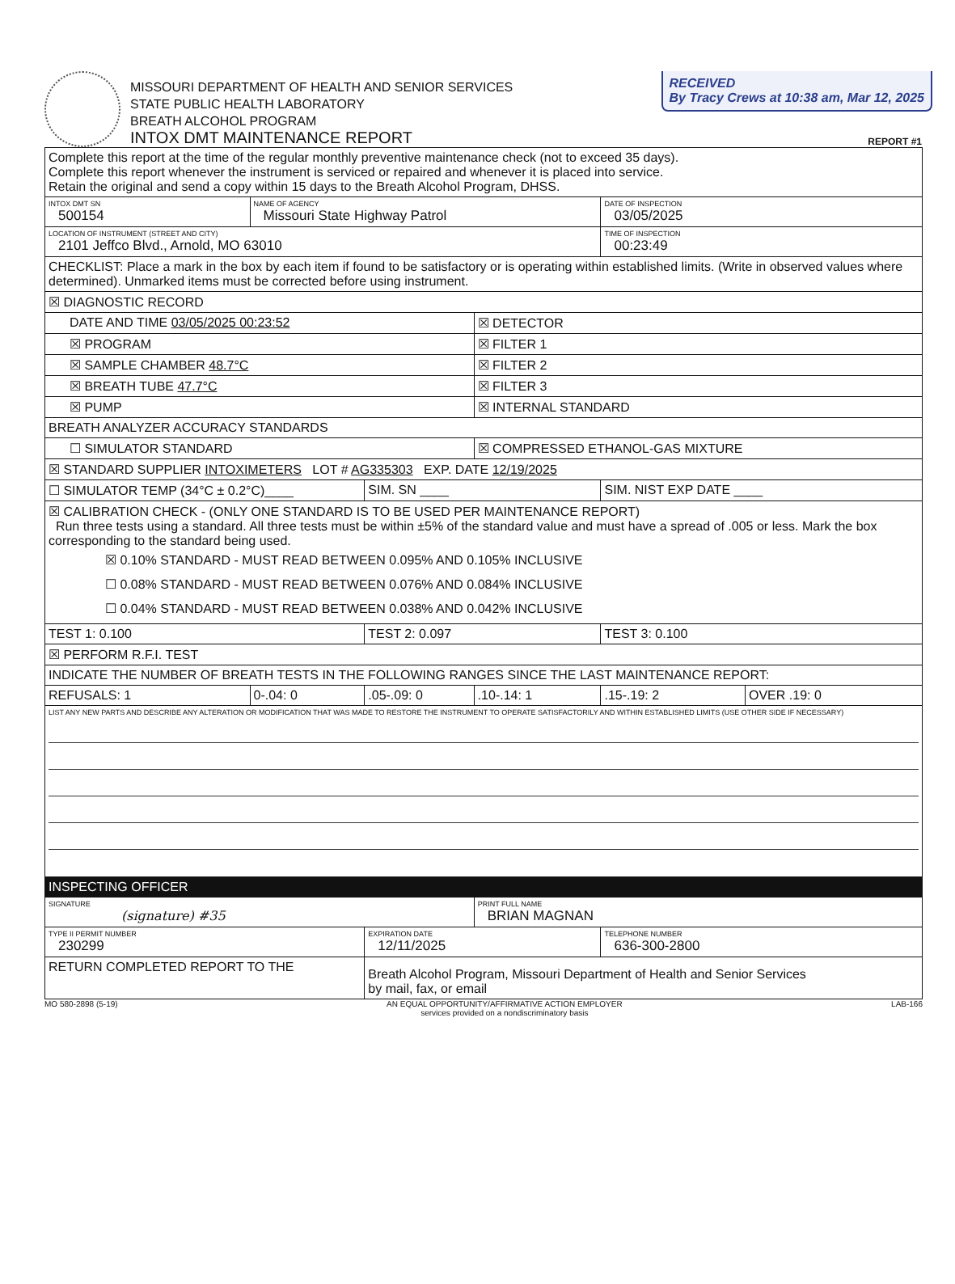RECEIVED
By Tracy Crews at 10:38 am, Mar 12, 2025
MISSOURI DEPARTMENT OF HEALTH AND SENIOR SERVICES
STATE PUBLIC HEALTH LABORATORY
BREATH ALCOHOL PROGRAM
INTOX DMT MAINTENANCE REPORT
REPORT #1
| Complete this report at the time of the regular monthly preventive maintenance check (not to exceed 35 days). Complete this report whenever the instrument is serviced or repaired and whenever it is placed into service. Retain the original and send a copy within 15 days to the Breath Alcohol Program, DHSS. | | | | | |
| INTOX DMT SN 500154 | NAME OF AGENCY Missouri State Highway Patrol | | | DATE OF INSPECTION 03/05/2025 | |
| LOCATION OF INSTRUMENT (STREET AND CITY) 2101 Jeffco Blvd., Arnold, MO 63010 | | | | TIME OF INSPECTION 00:23:49 | |
| CHECKLIST: Place a mark in the box by each item if found to be satisfactory or is operating within established limits. (Write in observed values where determined). Unmarked items must be corrected before using instrument. | | | | | |
| ☒ DIAGNOSTIC RECORD | | | | | |
| DATE AND TIME 03/05/2025 00:23:52 | | | ☒ DETECTOR | | |
| ☒ PROGRAM | | | ☒ FILTER 1 | | |
| ☒ SAMPLE CHAMBER 48.7°C | | | ☒ FILTER 2 | | |
| ☒ BREATH TUBE 47.7°C | | | ☒ FILTER 3 | | |
| ☒ PUMP | | | ☒ INTERNAL STANDARD | | |
| BREATH ANALYZER ACCURACY STANDARDS | | | | | |
| ☐ SIMULATOR STANDARD | | | ☒ COMPRESSED ETHANOL-GAS MIXTURE | | |
| ☒ STANDARD SUPPLIER INTOXIMETERS LOT # AG335303 EXP. DATE 12/19/2025 | | | | | |
| ☐ SIMULATOR TEMP (34°C ± 0.2°C)____ | | SIM. SN ____ | | SIM. NIST EXP DATE ____ | |
| ☒ CALIBRATION CHECK - (ONLY ONE STANDARD IS TO BE USED PER MAINTENANCE REPORT) Run three tests using a standard. All three tests must be within ±5% of the standard value and must have a spread of .005 or less. Mark the box corresponding to the standard being used. ☒ 0.10% STANDARD - MUST READ BETWEEN 0.095% AND 0.105% INCLUSIVE ☐ 0.08% STANDARD - MUST READ BETWEEN 0.076% AND 0.084% INCLUSIVE ☐ 0.04% STANDARD - MUST READ BETWEEN 0.038% AND 0.042% INCLUSIVE | | | | | |
| TEST 1: 0.100 | | TEST 2: 0.097 | | TEST 3: 0.100 | |
| ☒ PERFORM R.F.I. TEST | | | | | |
| INDICATE THE NUMBER OF BREATH TESTS IN THE FOLLOWING RANGES SINCE THE LAST MAINTENANCE REPORT: | | | | | |
| REFUSALS: 1 | 0-.04: 0 | .05-.09: 0 | .10-.14: 1 | .15-.19: 2 | OVER .19: 0 |
| LIST ANY NEW PARTS AND DESCRIBE ANY ALTERATION OR MODIFICATION THAT WAS MADE TO RESTORE THE INSTRUMENT TO OPERATE SATISFACTORILY AND WITHIN ESTABLISHED LIMITS (USE OTHER SIDE IF NECESSARY) | | | | | |
| INSPECTING OFFICER | | | | | |
| SIGNATURE (signature) #35 | | | PRINT FULL NAME BRIAN MAGNAN | | |
| TYPE II PERMIT NUMBER 230299 | | EXPIRATION DATE 12/11/2025 | | TELEPHONE NUMBER 636-300-2800 | |
| RETURN COMPLETED REPORT TO THE | | Breath Alcohol Program, Missouri Department of Health and Senior Services by mail, fax, or email | | | |
MO 580-2898 (5-19) AN EQUAL OPPORTUNITY/AFFIRMATIVE ACTION EMPLOYER
services provided on a nondiscriminatory basis LAB-166